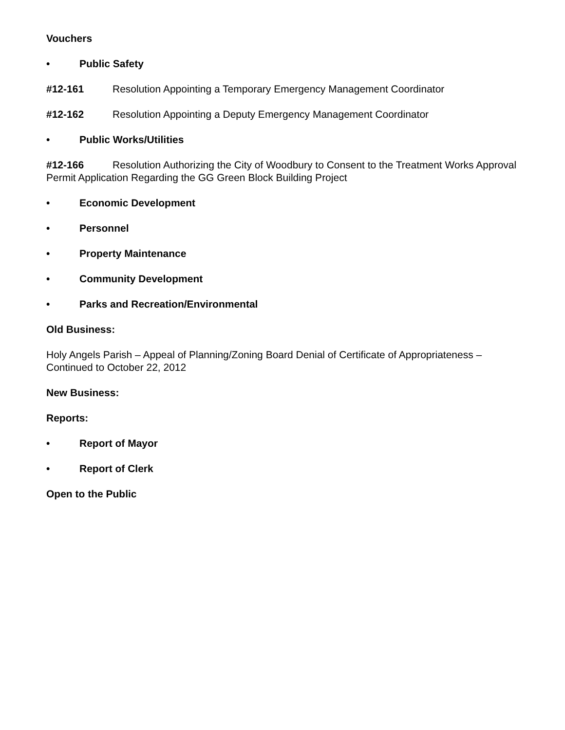Vouchers
• Public Safety
#12-161 Resolution Appointing a Temporary Emergency Management Coordinator
#12-162 Resolution Appointing a Deputy Emergency Management Coordinator
• Public Works/Utilities
#12-166 Resolution Authorizing the City of Woodbury to Consent to the Treatment Works Approval Permit Application Regarding the GG Green Block Building Project
• Economic Development
• Personnel
• Property Maintenance
• Community Development
• Parks and Recreation/Environmental
Old Business:
Holy Angels Parish – Appeal of Planning/Zoning Board Denial of Certificate of Appropriateness – Continued to October 22, 2012
New Business:
Reports:
• Report of Mayor
• Report of Clerk
Open to the Public